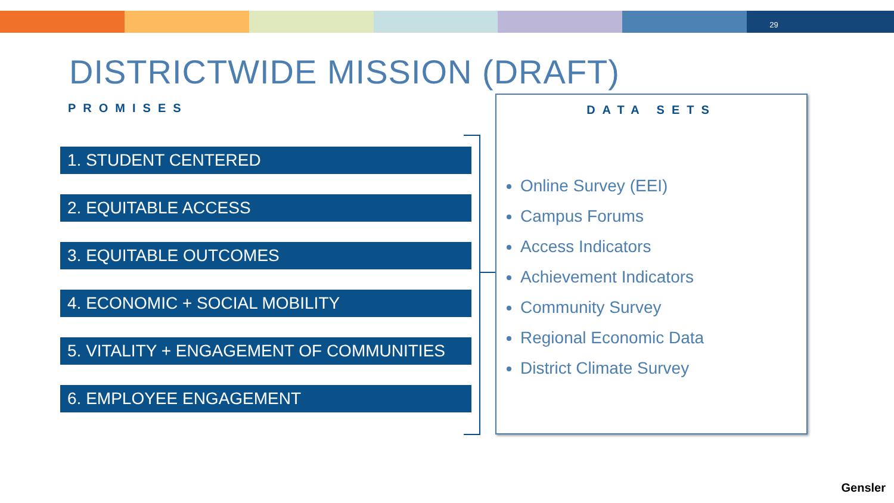29
DISTRICTWIDE MISSION (DRAFT)
PROMISES
1. STUDENT CENTERED
2. EQUITABLE ACCESS
3. EQUITABLE OUTCOMES
4. ECONOMIC + SOCIAL MOBILITY
5. VITALITY + ENGAGEMENT OF COMMUNITIES
6. EMPLOYEE ENGAGEMENT
DATA SETS
Online Survey (EEI)
Campus Forums
Access Indicators
Achievement Indicators
Community Survey
Regional Economic Data
District Climate Survey
Gensler